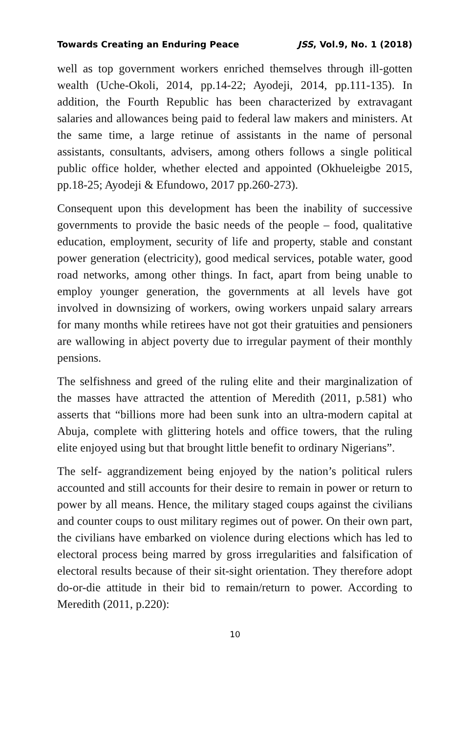Towards Creating an Enduring Peace JSS, Vol.9, No. 1 (2018)
well as top government workers enriched themselves through ill-gotten wealth (Uche-Okoli, 2014, pp.14-22; Ayodeji, 2014, pp.111-135). In addition, the Fourth Republic has been characterized by extravagant salaries and allowances being paid to federal law makers and ministers. At the same time, a large retinue of assistants in the name of personal assistants, consultants, advisers, among others follows a single political public office holder, whether elected and appointed (Okhueleigbe 2015, pp.18-25; Ayodeji & Efundowo, 2017 pp.260-273).
Consequent upon this development has been the inability of successive governments to provide the basic needs of the people – food, qualitative education, employment, security of life and property, stable and constant power generation (electricity), good medical services, potable water, good road networks, among other things. In fact, apart from being unable to employ younger generation, the governments at all levels have got involved in downsizing of workers, owing workers unpaid salary arrears for many months while retirees have not got their gratuities and pensioners are wallowing in abject poverty due to irregular payment of their monthly pensions.
The selfishness and greed of the ruling elite and their marginalization of the masses have attracted the attention of Meredith (2011, p.581) who asserts that “billions more had been sunk into an ultra-modern capital at Abuja, complete with glittering hotels and office towers, that the ruling elite enjoyed using but that brought little benefit to ordinary Nigerians”.
The self- aggrandizement being enjoyed by the nation’s political rulers accounted and still accounts for their desire to remain in power or return to power by all means. Hence, the military staged coups against the civilians and counter coups to oust military regimes out of power. On their own part, the civilians have embarked on violence during elections which has led to electoral process being marred by gross irregularities and falsification of electoral results because of their sit-sight orientation. They therefore adopt do-or-die attitude in their bid to remain/return to power. According to Meredith (2011, p.220):
10